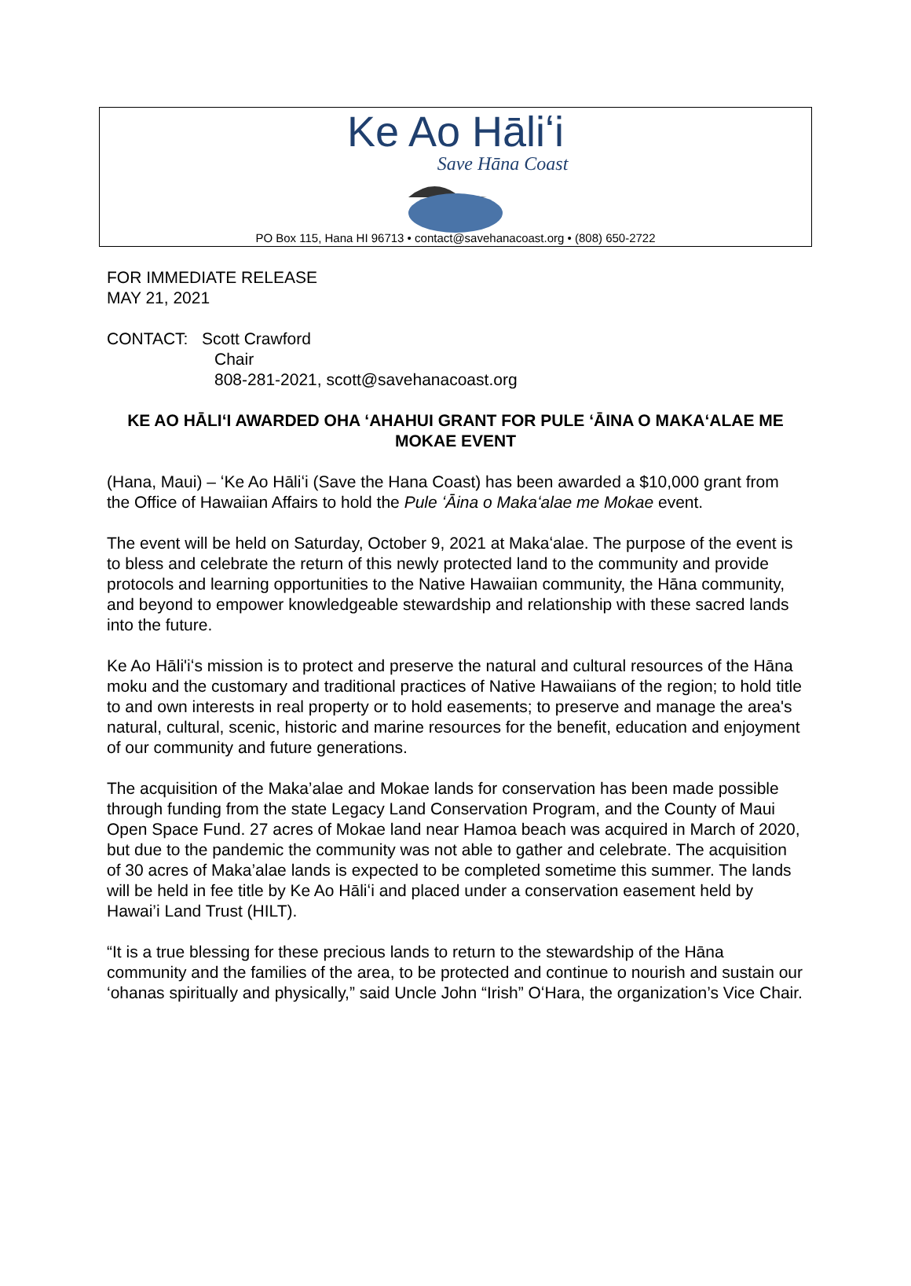Ke Ao Hāliʻi
Save Hāna Coast
PO Box 115, Hana HI 96713 • contact@savehanacoast.org • (808) 650-2722
FOR IMMEDIATE RELEASE
MAY 21, 2021
CONTACT: Scott Crawford
Chair
808-281-2021, scott@savehanacoast.org
KE AO HĀLIʻI AWARDED OHA ʻAHAHUI GRANT FOR PULE ʻĀINA O MAKAʻALAE ME MOKAE EVENT
(Hana, Maui) – ʻKe Ao Hāliʻi (Save the Hana Coast) has been awarded a $10,000 grant from the Office of Hawaiian Affairs to hold the Pule ʻĀina o Makaʻalae me Mokae event.
The event will be held on Saturday, October 9, 2021 at Makaʻalae. The purpose of the event is to bless and celebrate the return of this newly protected land to the community and provide protocols and learning opportunities to the Native Hawaiian community, the Hāna community, and beyond to empower knowledgeable stewardship and relationship with these sacred lands into the future.
Ke Ao Hāli'iʻs mission is to protect and preserve the natural and cultural resources of the Hāna moku and the customary and traditional practices of Native Hawaiians of the region; to hold title to and own interests in real property or to hold easements; to preserve and manage the area's natural, cultural, scenic, historic and marine resources for the benefit, education and enjoyment of our community and future generations.
The acquisition of the Maka’alae and Mokae lands for conservation has been made possible through funding from the state Legacy Land Conservation Program, and the County of Maui Open Space Fund. 27 acres of Mokae land near Hamoa beach was acquired in March of 2020, but due to the pandemic the community was not able to gather and celebrate. The acquisition of 30 acres of Maka’alae lands is expected to be completed sometime this summer. The lands will be held in fee title by Ke Ao Hāliʻi and placed under a conservation easement held by Hawai’i Land Trust (HILT).
“It is a true blessing for these precious lands to return to the stewardship of the Hāna community and the families of the area, to be protected and continue to nourish and sustain our ‘ohanas spiritually and physically,” said Uncle John “Irish” OʻHara, the organization’s Vice Chair.